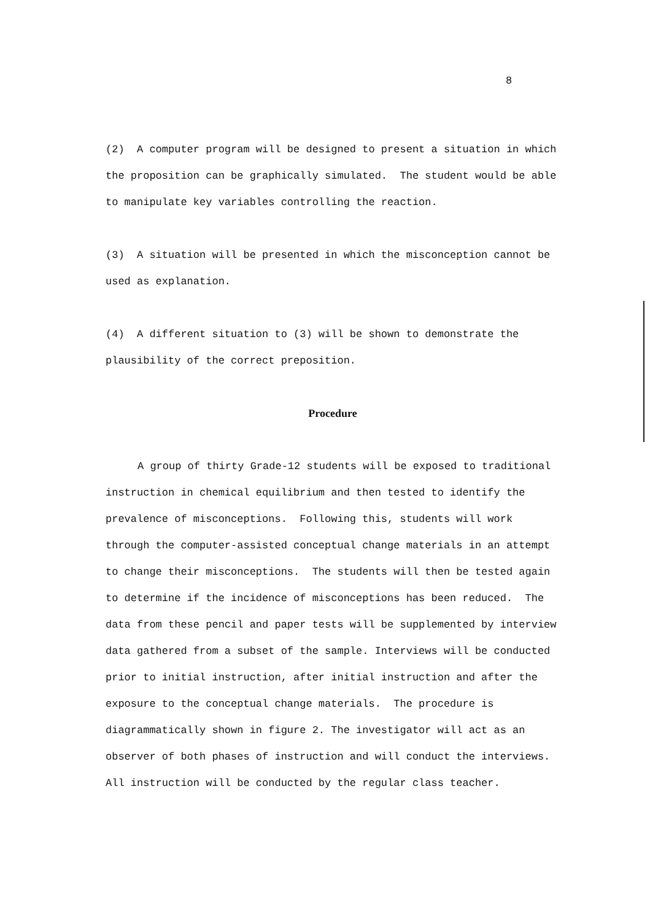8
(2) A computer program will be designed to present a situation in which the proposition can be graphically simulated. The student would be able to manipulate key variables controlling the reaction.
(3) A situation will be presented in which the misconception cannot be used as explanation.
(4) A different situation to (3) will be shown to demonstrate the plausibility of the correct preposition.
Procedure
A group of thirty Grade-12 students will be exposed to traditional instruction in chemical equilibrium and then tested to identify the prevalence of misconceptions. Following this, students will work through the computer-assisted conceptual change materials in an attempt to change their misconceptions. The students will then be tested again to determine if the incidence of misconceptions has been reduced. The data from these pencil and paper tests will be supplemented by interview data gathered from a subset of the sample. Interviews will be conducted prior to initial instruction, after initial instruction and after the exposure to the conceptual change materials. The procedure is diagrammatically shown in figure 2. The investigator will act as an observer of both phases of instruction and will conduct the interviews. All instruction will be conducted by the regular class teacher.